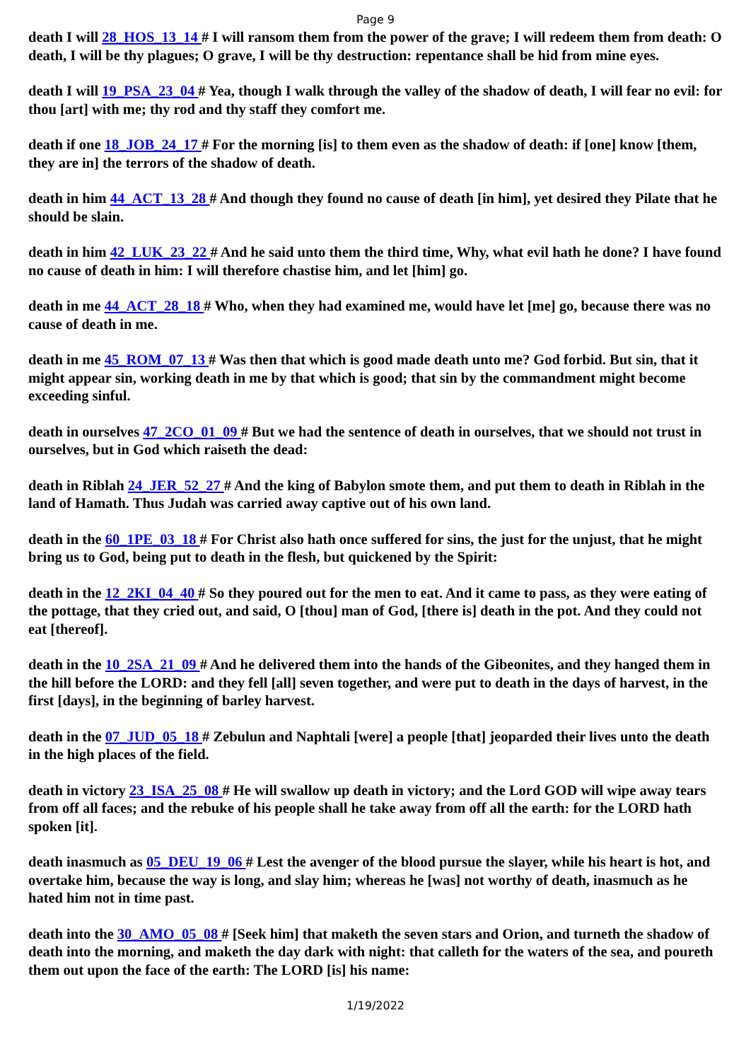Page 9
death I will 28_HOS_13_14 # I will ransom them from the power of the grave; I will redeem them from death: O death, I will be thy plagues; O grave, I will be thy destruction: repentance shall be hid from mine eyes.
death I will 19_PSA_23_04 # Yea, though I walk through the valley of the shadow of death, I will fear no evil: for thou [art] with me; thy rod and thy staff they comfort me.
death if one 18_JOB_24_17 # For the morning [is] to them even as the shadow of death: if [one] know [them, they are in] the terrors of the shadow of death.
death in him 44_ACT_13_28 # And though they found no cause of death [in him], yet desired they Pilate that he should be slain.
death in him 42_LUK_23_22 # And he said unto them the third time, Why, what evil hath he done? I have found no cause of death in him: I will therefore chastise him, and let [him] go.
death in me 44_ACT_28_18 # Who, when they had examined me, would have let [me] go, because there was no cause of death in me.
death in me 45_ROM_07_13 # Was then that which is good made death unto me? God forbid. But sin, that it might appear sin, working death in me by that which is good; that sin by the commandment might become exceeding sinful.
death in ourselves 47_2CO_01_09 # But we had the sentence of death in ourselves, that we should not trust in ourselves, but in God which raiseth the dead:
death in Riblah 24_JER_52_27 # And the king of Babylon smote them, and put them to death in Riblah in the land of Hamath. Thus Judah was carried away captive out of his own land.
death in the 60_1PE_03_18 # For Christ also hath once suffered for sins, the just for the unjust, that he might bring us to God, being put to death in the flesh, but quickened by the Spirit:
death in the 12_2KI_04_40 # So they poured out for the men to eat. And it came to pass, as they were eating of the pottage, that they cried out, and said, O [thou] man of God, [there is] death in the pot. And they could not eat [thereof].
death in the 10_2SA_21_09 # And he delivered them into the hands of the Gibeonites, and they hanged them in the hill before the LORD: and they fell [all] seven together, and were put to death in the days of harvest, in the first [days], in the beginning of barley harvest.
death in the 07_JUD_05_18 # Zebulun and Naphtali [were] a people [that] jeoparded their lives unto the death in the high places of the field.
death in victory 23_ISA_25_08 # He will swallow up death in victory; and the Lord GOD will wipe away tears from off all faces; and the rebuke of his people shall he take away from off all the earth: for the LORD hath spoken [it].
death inasmuch as 05_DEU_19_06 # Lest the avenger of the blood pursue the slayer, while his heart is hot, and overtake him, because the way is long, and slay him; whereas he [was] not worthy of death, inasmuch as he hated him not in time past.
death into the 30_AMO_05_08 # [Seek him] that maketh the seven stars and Orion, and turneth the shadow of death into the morning, and maketh the day dark with night: that calleth for the waters of the sea, and poureth them out upon the face of the earth: The LORD [is] his name:
1/19/2022